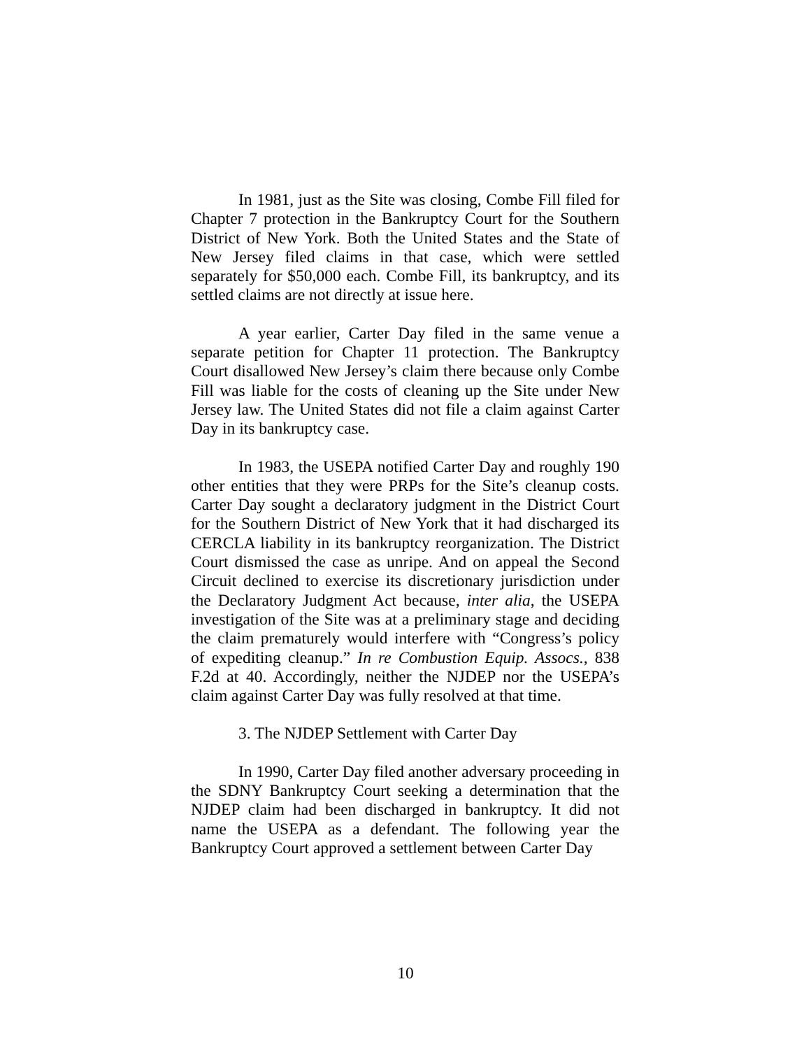In 1981, just as the Site was closing, Combe Fill filed for Chapter 7 protection in the Bankruptcy Court for the Southern District of New York. Both the United States and the State of New Jersey filed claims in that case, which were settled separately for $50,000 each. Combe Fill, its bankruptcy, and its settled claims are not directly at issue here.
A year earlier, Carter Day filed in the same venue a separate petition for Chapter 11 protection. The Bankruptcy Court disallowed New Jersey’s claim there because only Combe Fill was liable for the costs of cleaning up the Site under New Jersey law. The United States did not file a claim against Carter Day in its bankruptcy case.
In 1983, the USEPA notified Carter Day and roughly 190 other entities that they were PRPs for the Site’s cleanup costs. Carter Day sought a declaratory judgment in the District Court for the Southern District of New York that it had discharged its CERCLA liability in its bankruptcy reorganization. The District Court dismissed the case as unripe. And on appeal the Second Circuit declined to exercise its discretionary jurisdiction under the Declaratory Judgment Act because, inter alia, the USEPA investigation of the Site was at a preliminary stage and deciding the claim prematurely would interfere with “Congress’s policy of expediting cleanup.” In re Combustion Equip. Assocs., 838 F.2d at 40. Accordingly, neither the NJDEP nor the USEPA’s claim against Carter Day was fully resolved at that time.
3. The NJDEP Settlement with Carter Day
In 1990, Carter Day filed another adversary proceeding in the SDNY Bankruptcy Court seeking a determination that the NJDEP claim had been discharged in bankruptcy. It did not name the USEPA as a defendant. The following year the Bankruptcy Court approved a settlement between Carter Day
10